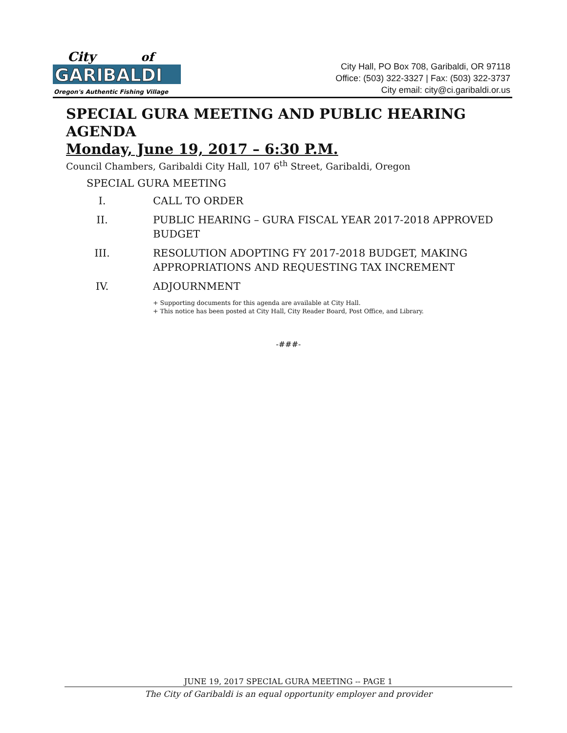City
of
GARIBALDI
Oregon's Authentic Fishing Village
City Hall, PO Box 708, Garibaldi, OR 97118
Office: (503) 322-3327 | Fax: (503) 322-3737
City email: city@ci.garibaldi.or.us
SPECIAL GURA MEETING AND PUBLIC HEARING AGENDA
Monday, June 19, 2017 – 6:30 P.M.
Council Chambers, Garibaldi City Hall, 107 6<sup>th</sup> Street, Garibaldi, Oregon
SPECIAL GURA MEETING
I. CALL TO ORDER
II. PUBLIC HEARING – GURA FISCAL YEAR 2017-2018 APPROVED BUDGET
III. RESOLUTION ADOPTING FY 2017-2018 BUDGET, MAKING APPROPRIATIONS AND REQUESTING TAX INCREMENT
IV. ADJOURNMENT
+ Supporting documents for this agenda are available at City Hall.
+ This notice has been posted at City Hall, City Reader Board, Post Office, and Library.
-###-
JUNE 19, 2017 SPECIAL GURA MEETING -- PAGE 1
The City of Garibaldi is an equal opportunity employer and provider